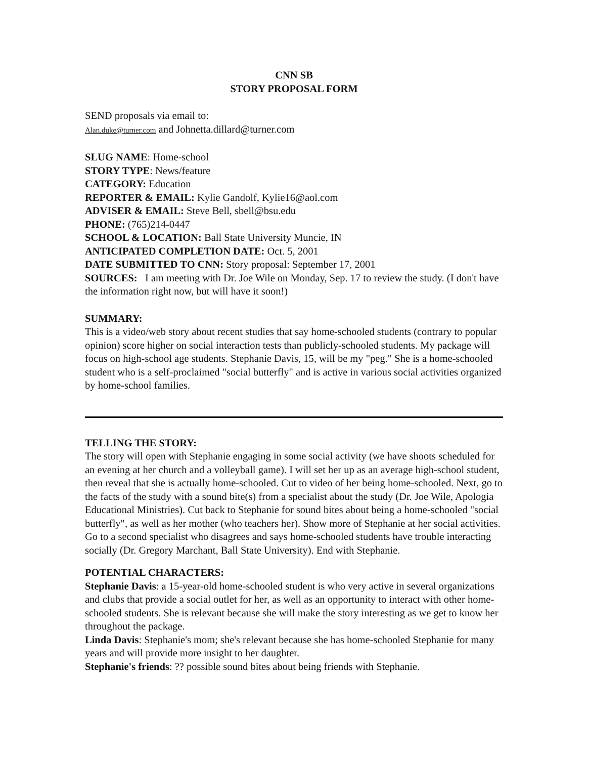CNN SB
STORY PROPOSAL FORM
SEND proposals via email to:
Alan.duke@turner.com and Johnetta.dillard@turner.com
SLUG NAME: Home-school
STORY TYPE: News/feature
CATEGORY: Education
REPORTER & EMAIL: Kylie Gandolf, Kylie16@aol.com
ADVISER & EMAIL: Steve Bell, sbell@bsu.edu
PHONE: (765)214-0447
SCHOOL & LOCATION: Ball State University Muncie, IN
ANTICIPATED COMPLETION DATE: Oct. 5, 2001
DATE SUBMITTED TO CNN: Story proposal: September 17, 2001
SOURCES: I am meeting with Dr. Joe Wile on Monday, Sep. 17 to review the study. (I don't have the information right now, but will have it soon!)
SUMMARY:
This is a video/web story about recent studies that say home-schooled students (contrary to popular opinion) score higher on social interaction tests than publicly-schooled students. My package will focus on high-school age students. Stephanie Davis, 15, will be my "peg." She is a home-schooled student who is a self-proclaimed "social butterfly" and is active in various social activities organized by home-school families.
TELLING THE STORY:
The story will open with Stephanie engaging in some social activity (we have shoots scheduled for an evening at her church and a volleyball game). I will set her up as an average high-school student, then reveal that she is actually home-schooled. Cut to video of her being home-schooled. Next, go to the facts of the study with a sound bite(s) from a specialist about the study (Dr. Joe Wile, Apologia Educational Ministries). Cut back to Stephanie for sound bites about being a home-schooled "social butterfly", as well as her mother (who teachers her). Show more of Stephanie at her social activities. Go to a second specialist who disagrees and says home-schooled students have trouble interacting socially (Dr. Gregory Marchant, Ball State University). End with Stephanie.
POTENTIAL CHARACTERS:
Stephanie Davis: a 15-year-old home-schooled student is who very active in several organizations and clubs that provide a social outlet for her, as well as an opportunity to interact with other home-schooled students. She is relevant because she will make the story interesting as we get to know her throughout the package.
Linda Davis: Stephanie's mom; she's relevant because she has home-schooled Stephanie for many years and will provide more insight to her daughter.
Stephanie's friends: ?? possible sound bites about being friends with Stephanie.